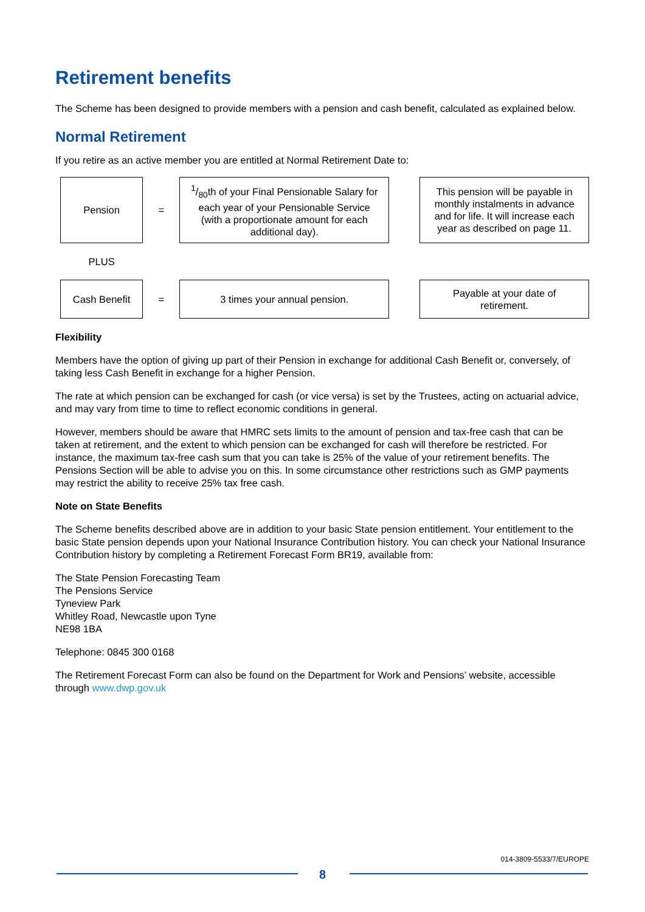Retirement benefits
The Scheme has been designed to provide members with a pension and cash benefit, calculated as explained below.
Normal Retirement
If you retire as an active member you are entitled at Normal Retirement Date to:
| Pension | = | 1/80th of your Final Pensionable Salary for each year of your Pensionable Service (with a proportionate amount for each additional day). | | This pension will be payable in monthly instalments in advance and for life. It will increase each year as described on page 11. |
| PLUS | | | | |
| Cash Benefit | = | 3 times your annual pension. | | Payable at your date of retirement. |
Flexibility
Members have the option of giving up part of their Pension in exchange for additional Cash Benefit or, conversely, of taking less Cash Benefit in exchange for a higher Pension.
The rate at which pension can be exchanged for cash (or vice versa) is set by the Trustees, acting on actuarial advice, and may vary from time to time to reflect economic conditions in general.
However, members should be aware that HMRC sets limits to the amount of pension and tax-free cash that can be taken at retirement, and the extent to which pension can be exchanged for cash will therefore be restricted. For instance, the maximum tax-free cash sum that you can take is 25% of the value of your retirement benefits. The Pensions Section will be able to advise you on this. In some circumstance other restrictions such as GMP payments may restrict the ability to receive 25% tax free cash.
Note on State Benefits
The Scheme benefits described above are in addition to your basic State pension entitlement. Your entitlement to the basic State pension depends upon your National Insurance Contribution history. You can check your National Insurance Contribution history by completing a Retirement Forecast Form BR19, available from:
The State Pension Forecasting Team
The Pensions Service
Tyneview Park
Whitley Road, Newcastle upon Tyne
NE98 1BA
Telephone: 0845 300 0168
The Retirement Forecast Form can also be found on the Department for Work and Pensions’ website, accessible through www.dwp.gov.uk
014-3809-5533/7/EUROPE
8